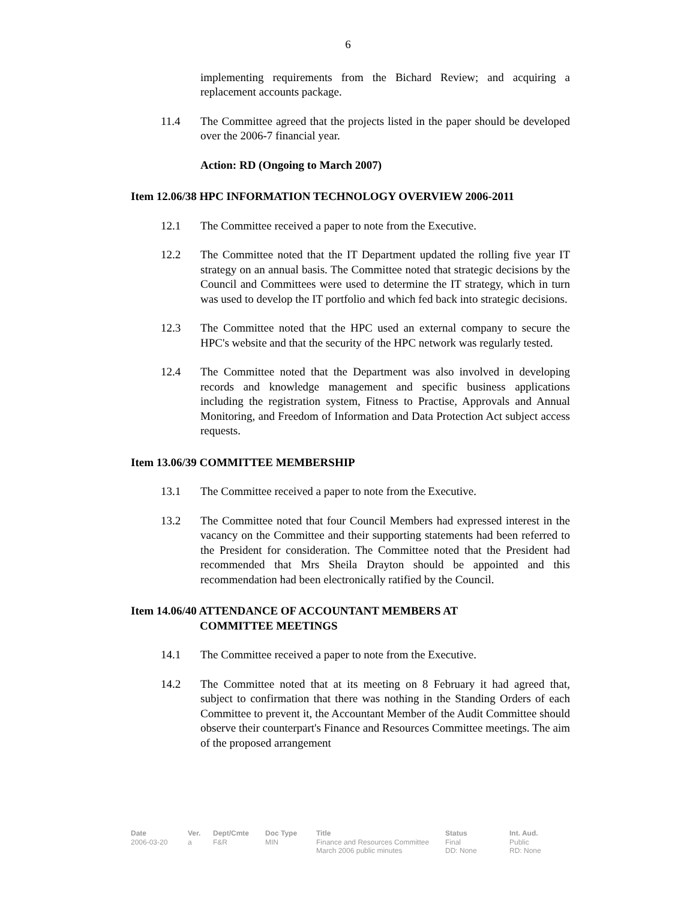6
implementing requirements from the Bichard Review; and acquiring a replacement accounts package.
11.4 The Committee agreed that the projects listed in the paper should be developed over the 2006-7 financial year.
Action: RD (Ongoing to March 2007)
Item 12.06/38 HPC INFORMATION TECHNOLOGY OVERVIEW 2006-2011
12.1 The Committee received a paper to note from the Executive.
12.2 The Committee noted that the IT Department updated the rolling five year IT strategy on an annual basis. The Committee noted that strategic decisions by the Council and Committees were used to determine the IT strategy, which in turn was used to develop the IT portfolio and which fed back into strategic decisions.
12.3 The Committee noted that the HPC used an external company to secure the HPC's website and that the security of the HPC network was regularly tested.
12.4 The Committee noted that the Department was also involved in developing records and knowledge management and specific business applications including the registration system, Fitness to Practise, Approvals and Annual Monitoring, and Freedom of Information and Data Protection Act subject access requests.
Item 13.06/39 COMMITTEE MEMBERSHIP
13.1 The Committee received a paper to note from the Executive.
13.2 The Committee noted that four Council Members had expressed interest in the vacancy on the Committee and their supporting statements had been referred to the President for consideration. The Committee noted that the President had recommended that Mrs Sheila Drayton should be appointed and this recommendation had been electronically ratified by the Council.
Item 14.06/40 ATTENDANCE OF ACCOUNTANT MEMBERS AT
COMMITTEE MEETINGS
14.1 The Committee received a paper to note from the Executive.
14.2 The Committee noted that at its meeting on 8 February it had agreed that, subject to confirmation that there was nothing in the Standing Orders of each Committee to prevent it, the Accountant Member of the Audit Committee should observe their counterpart's Finance and Resources Committee meetings. The aim of the proposed arrangement
Date
2006-03-20
Ver.
a
Dept/Cmte
F&R
Doc Type
MIN
Title
Finance and Resources Committee
March 2006 public minutes
Status
Final
DD: None
Int. Aud.
Public
RD: None